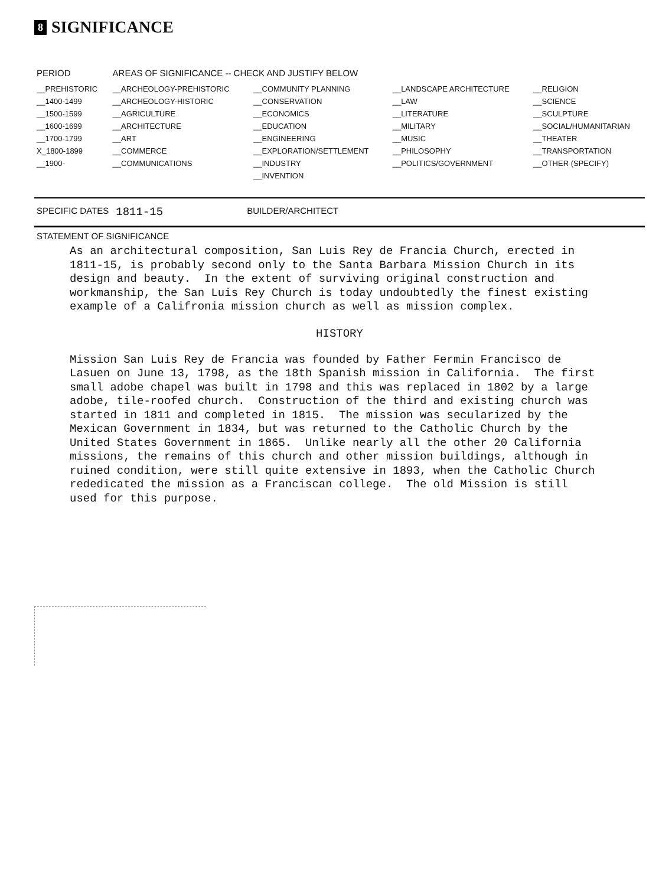8 SIGNIFICANCE
| PERIOD | AREAS OF SIGNIFICANCE -- CHECK AND JUSTIFY BELOW | | | |
| --- | --- | --- | --- | --- |
| __PREHISTORIC | __ARCHEOLOGY-PREHISTORIC | __COMMUNITY PLANNING | __LANDSCAPE ARCHITECTURE | __RELIGION |
| __1400-1499 | __ARCHEOLOGY-HISTORIC | __CONSERVATION | __LAW | __SCIENCE |
| __1500-1599 | __AGRICULTURE | __ECONOMICS | __LITERATURE | __SCULPTURE |
| __1600-1699 | __ARCHITECTURE | __EDUCATION | __MILITARY | __SOCIAL/HUMANITARIAN |
| __1700-1799 | __ART | __ENGINEERING | __MUSIC | __THEATER |
| X_1800-1899 | __COMMERCE | __EXPLORATION/SETTLEMENT | __PHILOSOPHY | __TRANSPORTATION |
| __1900- | __COMMUNICATIONS | __INDUSTRY | __POLITICS/GOVERNMENT | __OTHER (SPECIFY) |
| | | __INVENTION | | |
SPECIFIC DATES 1811-15 BUILDER/ARCHITECT
STATEMENT OF SIGNIFICANCE
As an architectural composition, San Luis Rey de Francia Church, erected in 1811-15, is probably second only to the Santa Barbara Mission Church in its design and beauty. In the extent of surviving original construction and workmanship, the San Luis Rey Church is today undoubtedly the finest existing example of a Califronia mission church as well as mission complex.
HISTORY
Mission San Luis Rey de Francia was founded by Father Fermin Francisco de Lasuen on June 13, 1798, as the 18th Spanish mission in California. The first small adobe chapel was built in 1798 and this was replaced in 1802 by a large adobe, tile-roofed church. Construction of the third and existing church was started in 1811 and completed in 1815. The mission was secularized by the Mexican Government in 1834, but was returned to the Catholic Church by the United States Government in 1865. Unlike nearly all the other 20 California missions, the remains of this church and other mission buildings, although in ruined condition, were still quite extensive in 1893, when the Catholic Church rededicated the mission as a Franciscan college. The old Mission is still used for this purpose.